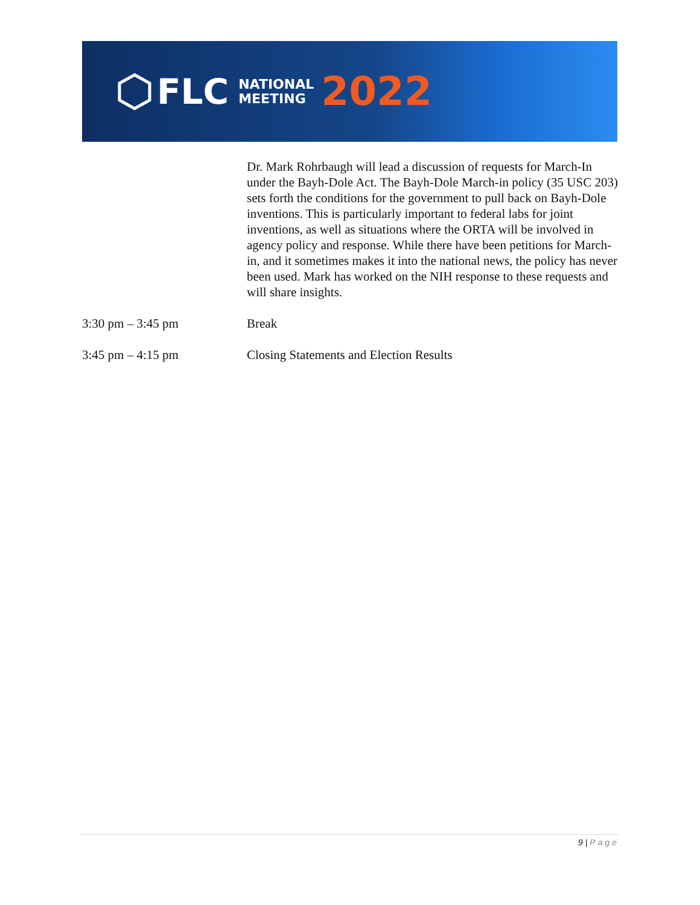FLC NATIONAL
MEETING 2022
Dr. Mark Rohrbaugh will lead a discussion of requests for March-In under the Bayh-Dole Act. The Bayh-Dole March-in policy (35 USC 203) sets forth the conditions for the government to pull back on Bayh-Dole inventions. This is particularly important to federal labs for joint inventions, as well as situations where the ORTA will be involved in agency policy and response. While there have been petitions for March-in, and it sometimes makes it into the national news, the policy has never been used. Mark has worked on the NIH response to these requests and will share insights.
3:30 pm – 3:45 pm Break
3:45 pm – 4:15 pm Closing Statements and Election Results
9 | Page